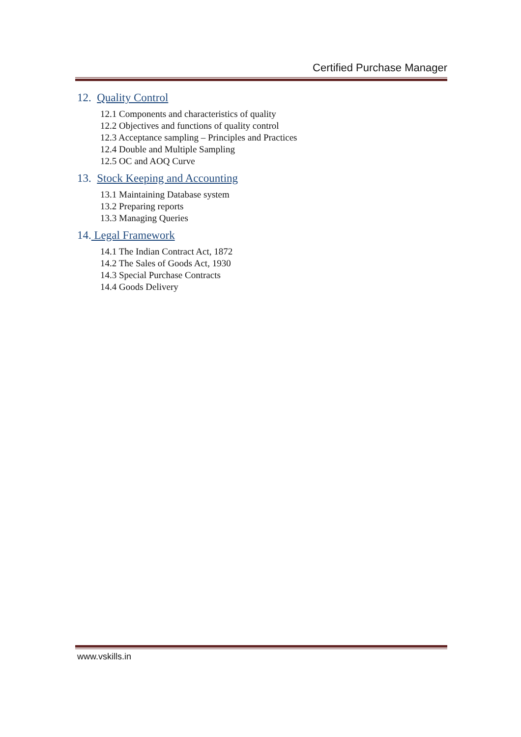Certified Purchase Manager
12. Quality Control
12.1 Components and characteristics of quality
12.2 Objectives and functions of quality control
12.3 Acceptance sampling – Principles and Practices
12.4 Double and Multiple Sampling
12.5 OC and AOQ Curve
13. Stock Keeping and Accounting
13.1 Maintaining Database system
13.2 Preparing reports
13.3 Managing Queries
14. Legal Framework
14.1 The Indian Contract Act, 1872
14.2 The Sales of Goods Act, 1930
14.3 Special Purchase Contracts
14.4 Goods Delivery
www.vskills.in